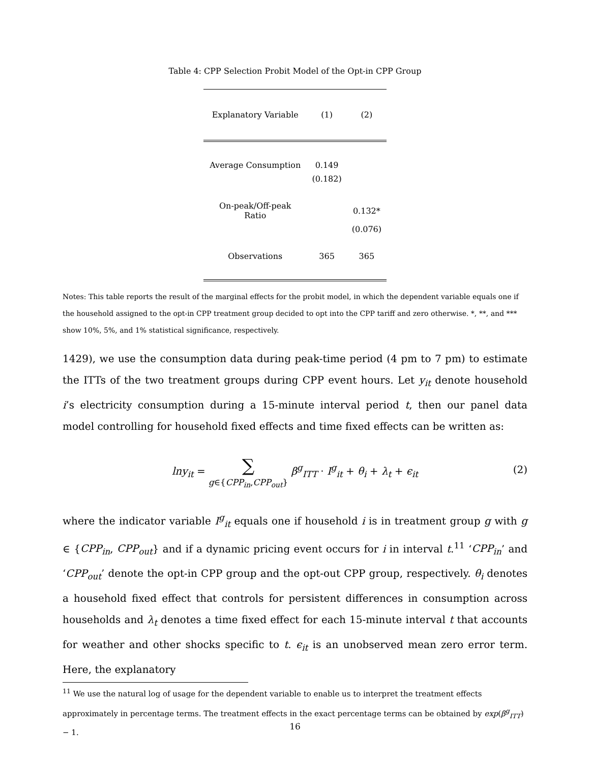Table 4: CPP Selection Probit Model of the Opt-in CPP Group
| Explanatory Variable | (1) | (2) |
| --- | --- | --- |
| Average Consumption | 0.149 | |
| | (0.182) | |
| On-peak/Off-peak Ratio | | 0.132* |
| | | (0.076) |
| Observations | 365 | 365 |
Notes: This table reports the result of the marginal effects for the probit model, in which the dependent variable equals one if the household assigned to the opt-in CPP treatment group decided to opt into the CPP tariff and zero otherwise. *, **, and *** show 10%, 5%, and 1% statistical significance, respectively.
1429), we use the consumption data during peak-time period (4 pm to 7 pm) to estimate the ITTs of the two treatment groups during CPP event hours. Let y<sub>it</sub> denote household i’s electricity consumption during a 15-minute interval period t, then our panel data model controlling for household fixed effects and time fixed effects can be written as:
lny<sub>it</sub> = ∑
g∈{CPP<sub>in</sub>,CPP<sub>out</sub>} β<sup>g</sup><sub>ITT</sub> · I<sup>g</sup><sub>it</sub> + θ<sub>i</sub> + λ<sub>t</sub> + ϵ<sub>it</sub>
(2)
where the indicator variable I<sup>g</sup><sub>it</sub> equals one if household i is in treatment group g with g ∈ {CPP<sub>in</sub>, CPP<sub>out</sub>} and if a dynamic pricing event occurs for i in interval t.<sup>11</sup> ‘CPP<sub>in</sub>’ and ‘CPP<sub>out</sub>’ denote the opt-in CPP group and the opt-out CPP group, respectively. θ<sub>i</sub> denotes a household fixed effect that controls for persistent differences in consumption across households and λ<sub>t</sub> denotes a time fixed effect for each 15-minute interval t that accounts for weather and other shocks specific to t. ϵ<sub>it</sub> is an unobserved mean zero error term. Here, the explanatory
<sup>11</sup> We use the natural log of usage for the dependent variable to enable us to interpret the treatment effects approximately in percentage terms. The treatment effects in the exact percentage terms can be obtained by exp(β<sup>g</sup><sub>ITT</sub>) − 1.
16